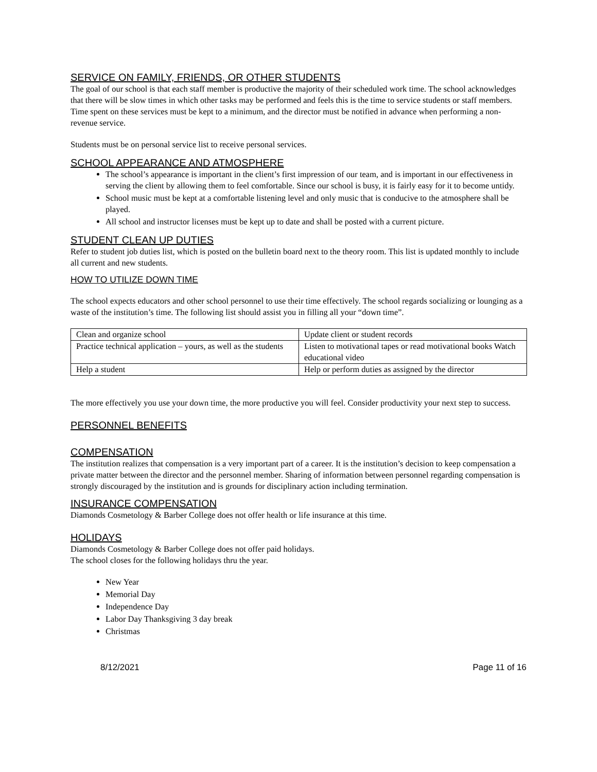SERVICE ON FAMILY, FRIENDS, OR OTHER STUDENTS
The goal of our school is that each staff member is productive the majority of their scheduled work time. The school acknowledges that there will be slow times in which other tasks may be performed and feels this is the time to service students or staff members. Time spent on these services must be kept to a minimum, and the director must be notified in advance when performing a non-revenue service.
Students must be on personal service list to receive personal services.
SCHOOL APPEARANCE AND ATMOSPHERE
The school’s appearance is important in the client’s first impression of our team, and is important in our effectiveness in serving the client by allowing them to feel comfortable. Since our school is busy, it is fairly easy for it to become untidy.
School music must be kept at a comfortable listening level and only music that is conducive to the atmosphere shall be played.
All school and instructor licenses must be kept up to date and shall be posted with a current picture.
STUDENT CLEAN UP DUTIES
Refer to student job duties list, which is posted on the bulletin board next to the theory room. This list is updated monthly to include all current and new students.
HOW TO UTILIZE DOWN TIME
The school expects educators and other school personnel to use their time effectively. The school regards socializing or lounging as a waste of the institution’s time. The following list should assist you in filling all your “down time”.
| Clean and organize school | Update client or student records |
| Practice technical application – yours, as well as the students | Listen to motivational tapes or read motivational books Watch educational video |
| Help a student | Help or perform duties as assigned by the director |
The more effectively you use your down time, the more productive you will feel. Consider productivity your next step to success.
PERSONNEL BENEFITS
COMPENSATION
The institution realizes that compensation is a very important part of a career. It is the institution’s decision to keep compensation a private matter between the director and the personnel member. Sharing of information between personnel regarding compensation is strongly discouraged by the institution and is grounds for disciplinary action including termination.
INSURANCE COMPENSATION
Diamonds Cosmetology & Barber College does not offer health or life insurance at this time.
HOLIDAYS
Diamonds Cosmetology & Barber College does not offer paid holidays.
The school closes for the following holidays thru the year.
New Year
Memorial Day
Independence Day
Labor Day Thanksgiving 3 day break
Christmas
8/12/2021 Page 11 of 16